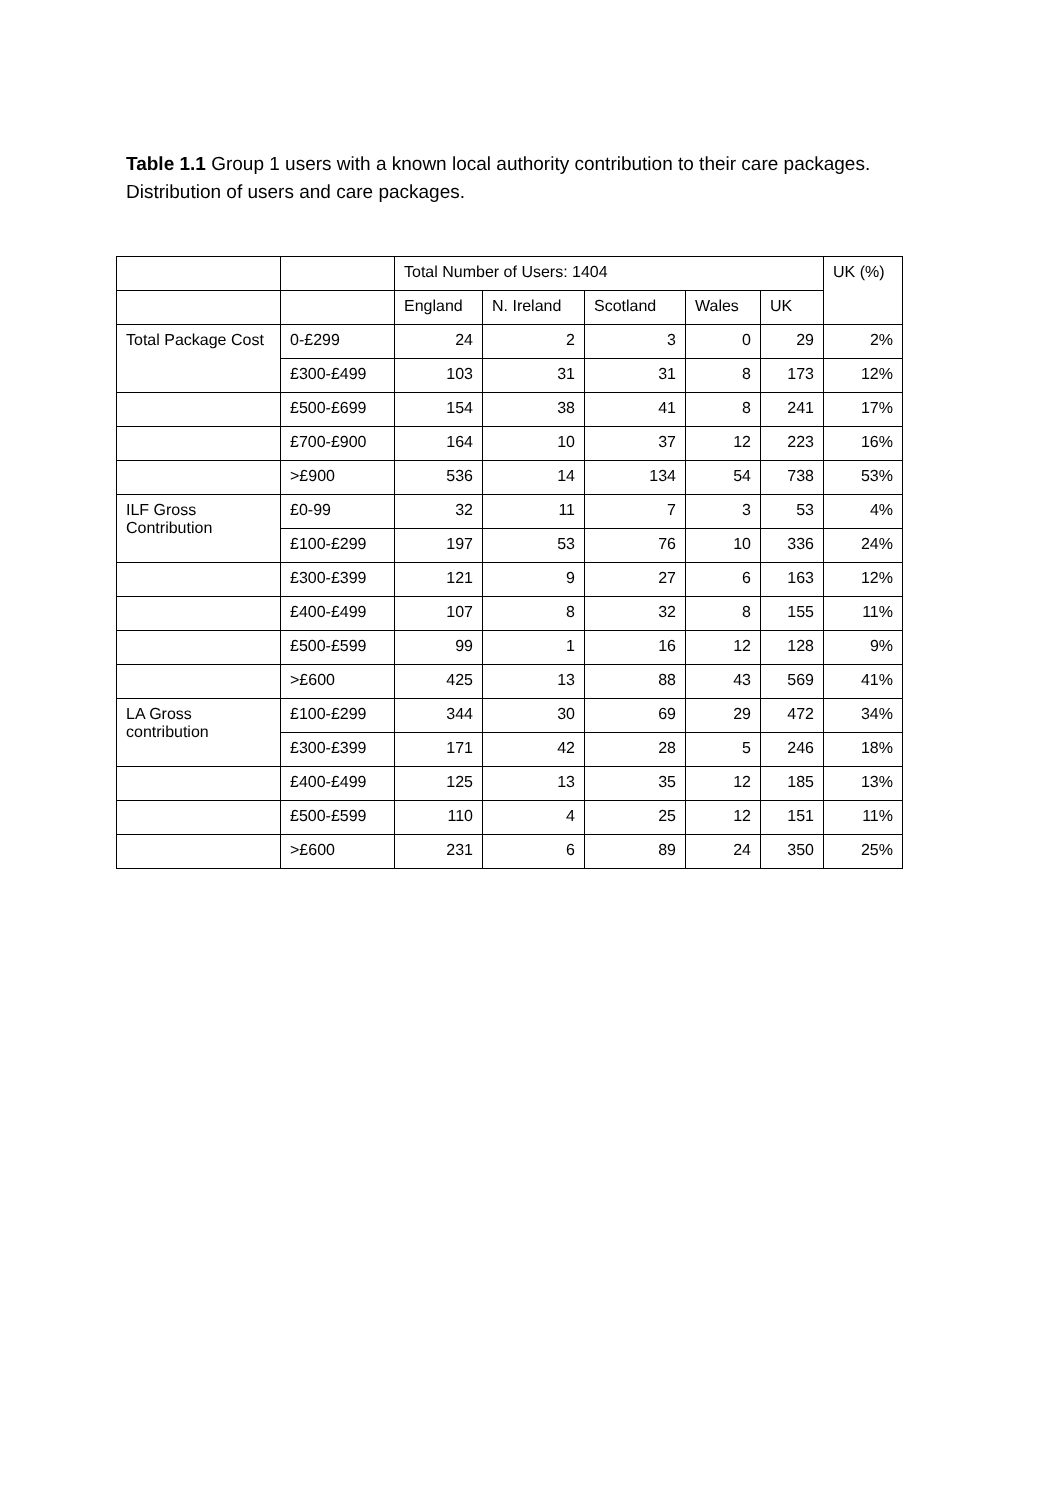Table 1.1 Group 1 users with a known local authority contribution to their care packages. Distribution of users and care packages.
| | | Total Number of Users: 1404 | | | | | UK (%) |
| --- | --- | --- | --- | --- | --- | --- | --- |
| | | England | N. Ireland | Scotland | Wales | UK | |
| Total Package Cost | 0-£299 | 24 | 2 | 3 | 0 | 29 | 2% |
| | £300-£499 | 103 | 31 | 31 | 8 | 173 | 12% |
| | £500-£699 | 154 | 38 | 41 | 8 | 241 | 17% |
| | £700-£900 | 164 | 10 | 37 | 12 | 223 | 16% |
| | >£900 | 536 | 14 | 134 | 54 | 738 | 53% |
| ILF Gross Contribution | £0-99 | 32 | 11 | 7 | 3 | 53 | 4% |
| | £100-£299 | 197 | 53 | 76 | 10 | 336 | 24% |
| | £300-£399 | 121 | 9 | 27 | 6 | 163 | 12% |
| | £400-£499 | 107 | 8 | 32 | 8 | 155 | 11% |
| | £500-£599 | 99 | 1 | 16 | 12 | 128 | 9% |
| | >£600 | 425 | 13 | 88 | 43 | 569 | 41% |
| LA Gross contribution | £100-£299 | 344 | 30 | 69 | 29 | 472 | 34% |
| | £300-£399 | 171 | 42 | 28 | 5 | 246 | 18% |
| | £400-£499 | 125 | 13 | 35 | 12 | 185 | 13% |
| | £500-£599 | 110 | 4 | 25 | 12 | 151 | 11% |
| | >£600 | 231 | 6 | 89 | 24 | 350 | 25% |